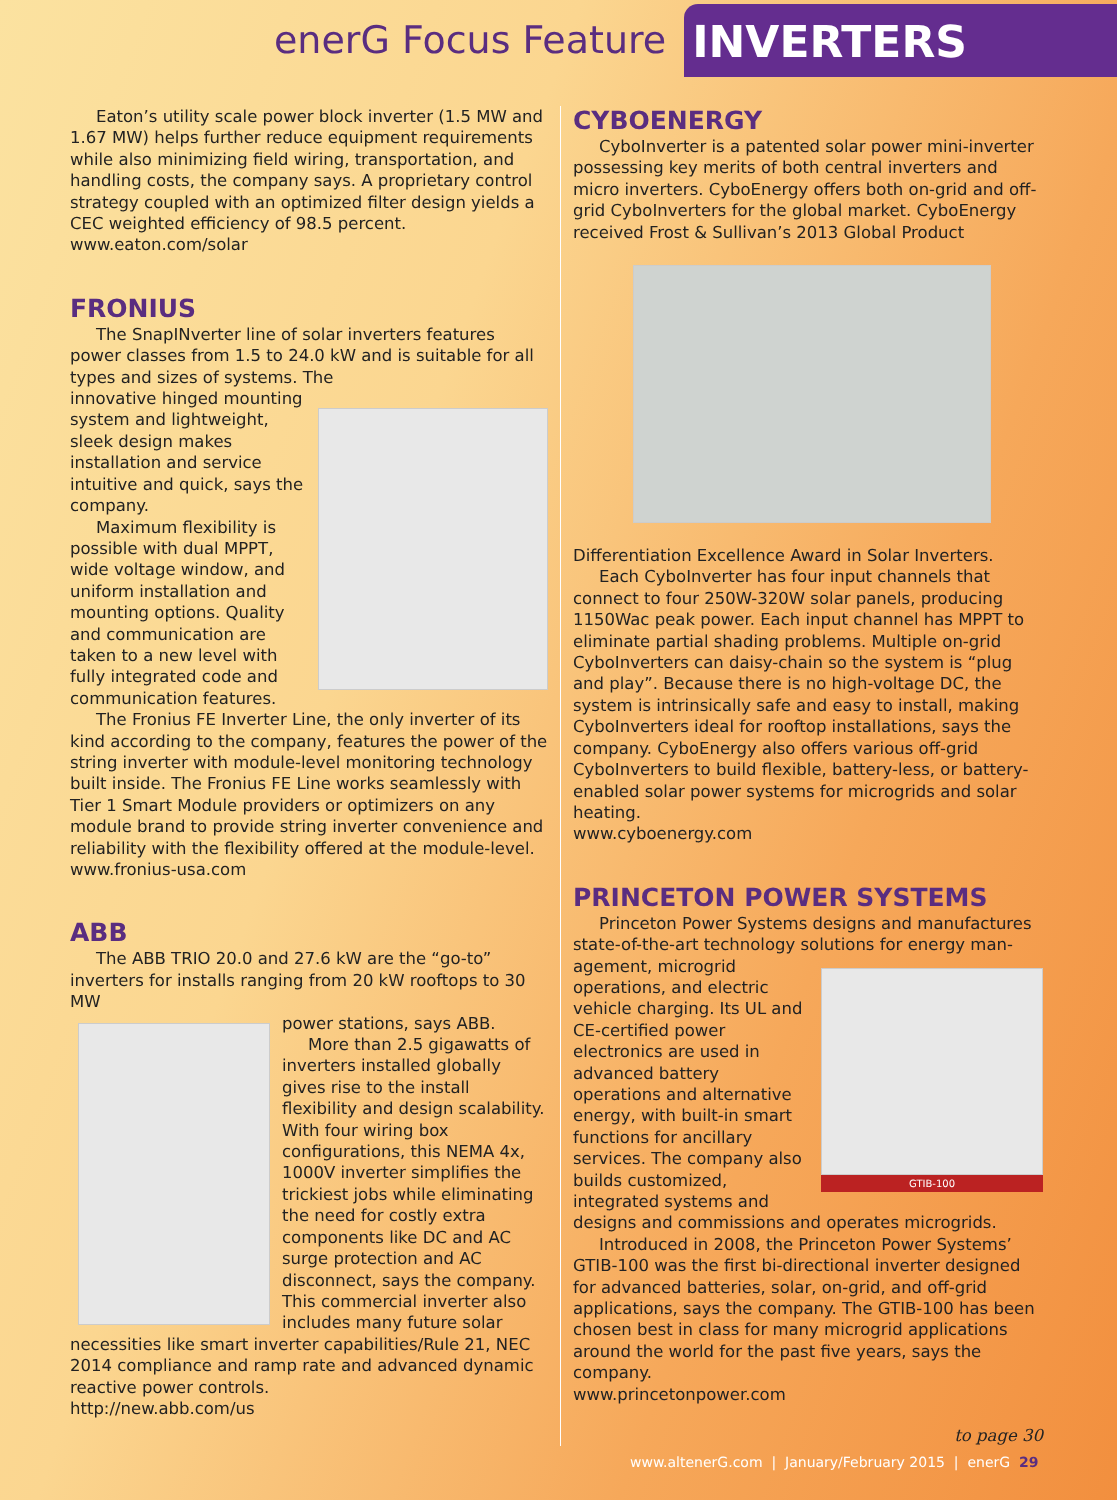enerG Focus Feature INVERTERS
Eaton’s utility scale power block inverter (1.5 MW and 1.67 MW) helps further reduce equipment requirements while also minimizing field wiring, transportation, and handling costs, the company says. A proprietary control strategy coupled with an optimized filter design yields a CEC weighted efficiency of 98.5 percent.
www.eaton.com/solar
FRONIUS
The SnapINverter line of solar inverters features power classes from 1.5 to 24.0 kW and is suitable for all types and sizes of systems. The
innovative hinged mounting system and lightweight, sleek design makes installation and service intuitive and quick, says the company.
Maximum flexibility is possible with dual MPPT, wide voltage window, and uniform installation and mounting options. Quality and communication are taken to a new level with fully integrated code and communication features.
The Fronius FE Inverter Line, the only inverter of its kind according to the company, features the power of the string inverter with module-level monitoring technology built inside. The Fronius FE Line works seamlessly with Tier 1 Smart Module providers or optimizers on any module brand to provide string inverter convenience and reliability with the flexibility offered at the module-level.
www.fronius-usa.com
ABB
The ABB TRIO 20.0 and 27.6 kW are the “go-to” inverters for installs ranging from 20 kW rooftops to 30 MW
power stations, says ABB.
More than 2.5 gigawatts of inverters installed globally gives rise to the install flexibility and design scalability. With four wiring box configurations, this NEMA 4x, 1000V inverter simplifies the trickiest jobs while eliminating the need for costly extra components like DC and AC surge protection and AC disconnect, says the company. This commercial inverter also includes many future solar necessities like smart inverter capabilities/Rule 21, NEC 2014 compliance and ramp rate and advanced dynamic reactive power controls.
http://new.abb.com/us
CYBOENERGY
CyboInverter is a patented solar power mini-inverter possessing key merits of both central inverters and micro inverters. CyboEnergy offers both on-grid and off-grid CyboInverters for the global market. CyboEnergy received Frost & Sullivan’s 2013 Global Product
Differentiation Excellence Award in Solar Inverters.
Each CyboInverter has four input channels that connect to four 250W-320W solar panels, producing 1150Wac peak power. Each input channel has MPPT to eliminate partial shading problems. Multiple on-grid CyboInverters can daisy-chain so the system is “plug and play”. Because there is no high-voltage DC, the system is intrinsically safe and easy to install, making CyboInverters ideal for rooftop installations, says the company. CyboEnergy also offers various off-grid CyboInverters to build flexible, battery-less, or battery-enabled solar power systems for microgrids and solar heating.
www.cyboenergy.com
PRINCETON POWER SYSTEMS
Princeton Power Systems designs and manufactures state-of-the-art technology solutions for energy man-
GTIB-100
agement, microgrid operations, and electric vehicle charging. Its UL and CE-certified power electronics are used in advanced battery operations and alternative energy, with built-in smart functions for ancillary services. The company also builds customized, integrated systems and designs and commissions and operates microgrids.
Introduced in 2008, the Princeton Power Systems’ GTIB-100 was the first bi-directional inverter designed for advanced batteries, solar, on-grid, and off-grid applications, says the company. The GTIB-100 has been chosen best in class for many microgrid applications around the world for the past five years, says the company.
www.princetonpower.com
to page 30
www.altenerG.com | January/February 2015 | enerG 29